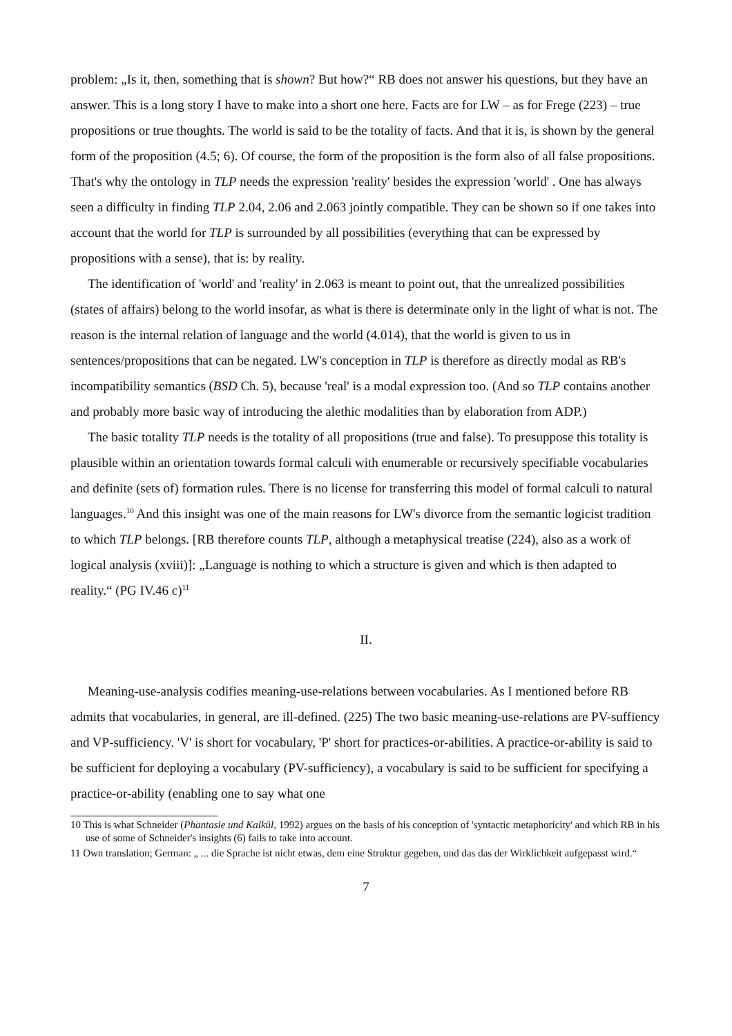problem: „Is it, then, something that is shown? But how?“ RB does not answer his questions, but they have an answer. This is a long story I have to make into a short one here. Facts are for LW – as for Frege (223) – true propositions or true thoughts. The world is said to be the totality of facts. And that it is, is shown by the general form of the proposition (4.5; 6). Of course, the form of the proposition is the form also of all false propositions. That's why the ontology in TLP needs the expression 'reality' besides the expression 'world' . One has always seen a difficulty in finding TLP 2.04, 2.06 and 2.063 jointly compatible. They can be shown so if one takes into account that the world for TLP is surrounded by all possibilities (everything that can be expressed by propositions with a sense), that is: by reality.
The identification of 'world' and 'reality' in 2.063 is meant to point out, that the unrealized possibilities (states of affairs) belong to the world insofar, as what is there is determinate only in the light of what is not. The reason is the internal relation of language and the world (4.014), that the world is given to us in sentences/propositions that can be negated. LW's conception in TLP is therefore as directly modal as RB's incompatibility semantics (BSD Ch. 5), because 'real' is a modal expression too. (And so TLP contains another and probably more basic way of introducing the alethic modalities than by elaboration from ADP.)
The basic totality TLP needs is the totality of all propositions (true and false). To presuppose this totality is plausible within an orientation towards formal calculi with enumerable or recursively specifiable vocabularies and definite (sets of) formation rules. There is no license for transferring this model of formal calculi to natural languages.<sup>10</sup> And this insight was one of the main reasons for LW's divorce from the semantic logicist tradition to which TLP belongs. [RB therefore counts TLP, although a metaphysical treatise (224), also as a work of logical analysis (xviii)]: „Language is nothing to which a structure is given and which is then adapted to reality.“ (PG IV.46 c)<sup>11</sup>
II.
Meaning-use-analysis codifies meaning-use-relations between vocabularies. As I mentioned before RB admits that vocabularies, in general, are ill-defined. (225) The two basic meaning-use-relations are PV-suffiency and VP-sufficiency. 'V' is short for vocabulary, 'P' short for practices-or-abilities. A practice-or-ability is said to be sufficient for deploying a vocabulary (PV-sufficiency), a vocabulary is said to be sufficient for specifying a practice-or-ability (enabling one to say what one
10 This is what Schneider (Phantasie und Kalkül, 1992) argues on the basis of his conception of 'syntactic metaphoricity' and which RB in his use of some of Schneider's insights (6) fails to take into account.
11 Own translation; German: „ ... die Sprache ist nicht etwas, dem eine Struktur gegeben, und das das der Wirklichkeit aufgepasst wird.“
7